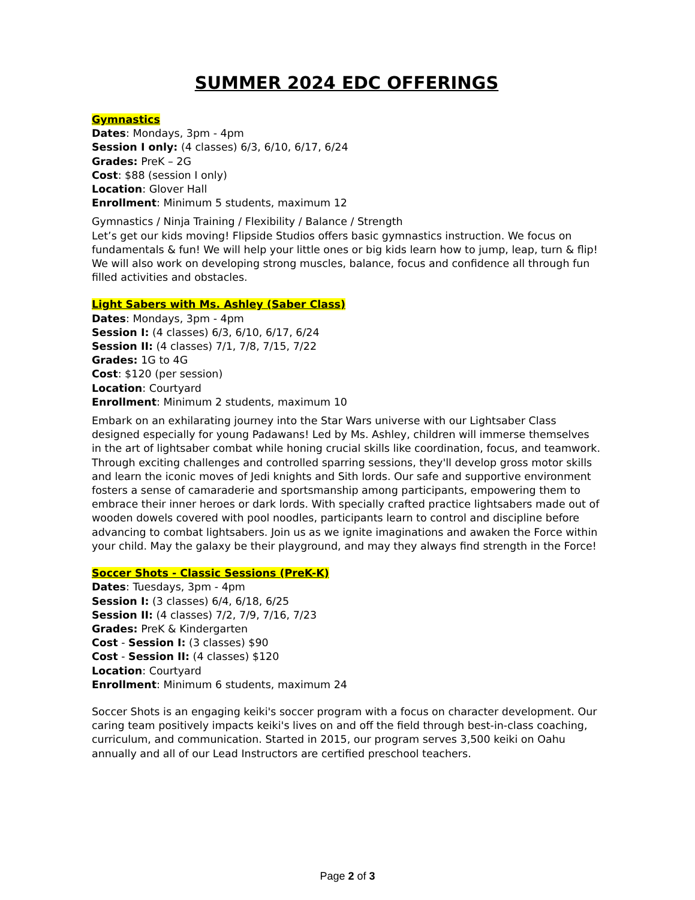SUMMER 2024 EDC OFFERINGS
Gymnastics
Dates: Mondays, 3pm - 4pm
Session I only: (4 classes) 6/3, 6/10, 6/17, 6/24
Grades: PreK – 2G
Cost: $88 (session I only)
Location: Glover Hall
Enrollment: Minimum 5 students, maximum 12
Gymnastics / Ninja Training / Flexibility / Balance / Strength
Let’s get our kids moving! Flipside Studios offers basic gymnastics instruction. We focus on fundamentals & fun! We will help your little ones or big kids learn how to jump, leap, turn & flip! We will also work on developing strong muscles, balance, focus and confidence all through fun filled activities and obstacles.
Light Sabers with Ms. Ashley (Saber Class)
Dates: Mondays, 3pm - 4pm
Session I: (4 classes) 6/3, 6/10, 6/17, 6/24
Session II: (4 classes) 7/1, 7/8, 7/15, 7/22
Grades: 1G to 4G
Cost: $120 (per session)
Location: Courtyard
Enrollment: Minimum 2 students, maximum 10
Embark on an exhilarating journey into the Star Wars universe with our Lightsaber Class designed especially for young Padawans! Led by Ms. Ashley, children will immerse themselves in the art of lightsaber combat while honing crucial skills like coordination, focus, and teamwork. Through exciting challenges and controlled sparring sessions, they'll develop gross motor skills and learn the iconic moves of Jedi knights and Sith lords. Our safe and supportive environment fosters a sense of camaraderie and sportsmanship among participants, empowering them to embrace their inner heroes or dark lords. With specially crafted practice lightsabers made out of wooden dowels covered with pool noodles, participants learn to control and discipline before advancing to combat lightsabers. Join us as we ignite imaginations and awaken the Force within your child. May the galaxy be their playground, and may they always find strength in the Force!
Soccer Shots - Classic Sessions (PreK-K)
Dates: Tuesdays, 3pm - 4pm
Session I: (3 classes) 6/4, 6/18, 6/25
Session II: (4 classes) 7/2, 7/9, 7/16, 7/23
Grades: PreK & Kindergarten
Cost - Session I: (3 classes) $90
Cost - Session II: (4 classes) $120
Location: Courtyard
Enrollment: Minimum 6 students, maximum 24
Soccer Shots is an engaging keiki's soccer program with a focus on character development. Our caring team positively impacts keiki's lives on and off the field through best-in-class coaching, curriculum, and communication. Started in 2015, our program serves 3,500 keiki on Oahu annually and all of our Lead Instructors are certified preschool teachers.
Page 2 of 3